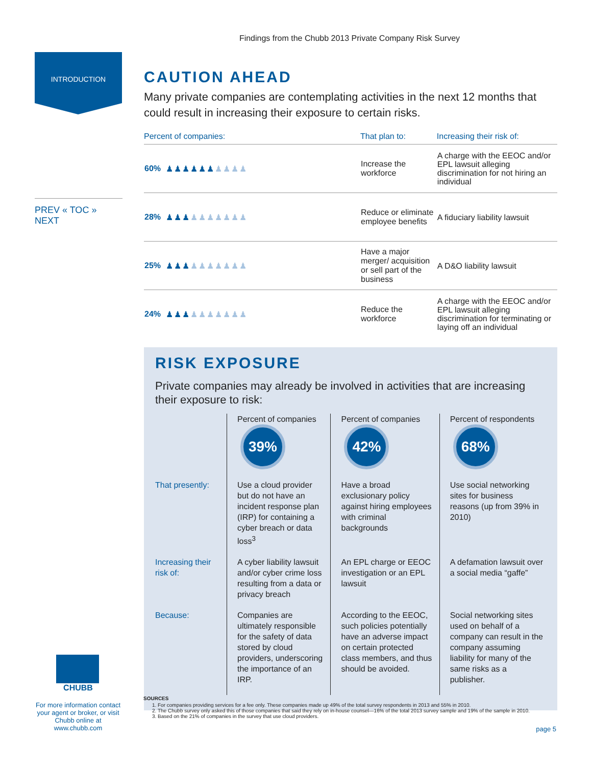Findings from the Chubb 2013 Private Company Risk Survey
INTRODUCTION
PREV « TOC » NEXT
CAUTION AHEAD
Many private companies are contemplating activities in the next 12 months that could result in increasing their exposure to certain risks.
| Percent of companies: | | That plan to: | Increasing their risk of: |
| --- | --- | --- | --- |
| 60% | ♟♟♟♟♟♟ ♟♟♟♟ | Increase the workforce | A charge with the EEOC and/or EPL lawsuit alleging discrimination for not hiring an individual |
| 28% | ♟♟♟ ♟♟♟♟♟♟♟ | Reduce or eliminate employee benefits | A fiduciary liability lawsuit |
| 25% | ♟♟♟ ♟♟♟♟♟♟♟ | Have a major merger/ acquisition or sell part of the business | A D&O liability lawsuit |
| 24% | ♟♟♟ ♟♟♟♟♟♟♟ | Reduce the workforce | A charge with the EEOC and/or EPL lawsuit alleging discrimination for terminating or laying off an individual |
RISK EXPOSURE
Private companies may already be involved in activities that are increasing their exposure to risk:
| | Percent of companies 39% | Percent of companies 42% | Percent of respondents 68% |
| That presently: | Use a cloud provider but do not have an incident response plan (IRP) for containing a cyber breach or data loss<sup>3</sup> | Have a broad exclusionary policy against hiring employees with criminal backgrounds | Use social networking sites for business reasons (up from 39% in 2010) |
| Increasing their risk of: | A cyber liability lawsuit and/or cyber crime loss resulting from a data or privacy breach | An EPL charge or EEOC investigation or an EPL lawsuit | A defamation lawsuit over a social media “gaffe” |
| Because: | Companies are ultimately responsible for the safety of data stored by cloud providers, underscoring the importance of an IRP. | According to the EEOC, such policies potentially have an adverse impact on certain protected class members, and thus should be avoided. | Social networking sites used on behalf of a company can result in the company assuming liability for many of the same risks as a publisher. |
CHUBB
For more information contact your agent or broker, or visit Chubb online at www.chubb.com
SOURCES
1. For companies providing services for a fee only. These companies made up 49% of the total survey respondents in 2013 and 55% in 2010.
2. The Chubb survey only asked this of those companies that said they rely on in-house counsel—16% of the total 2013 survey sample and 19% of the sample in 2010.
3. Based on the 21% of companies in the survey that use cloud providers.
page 5